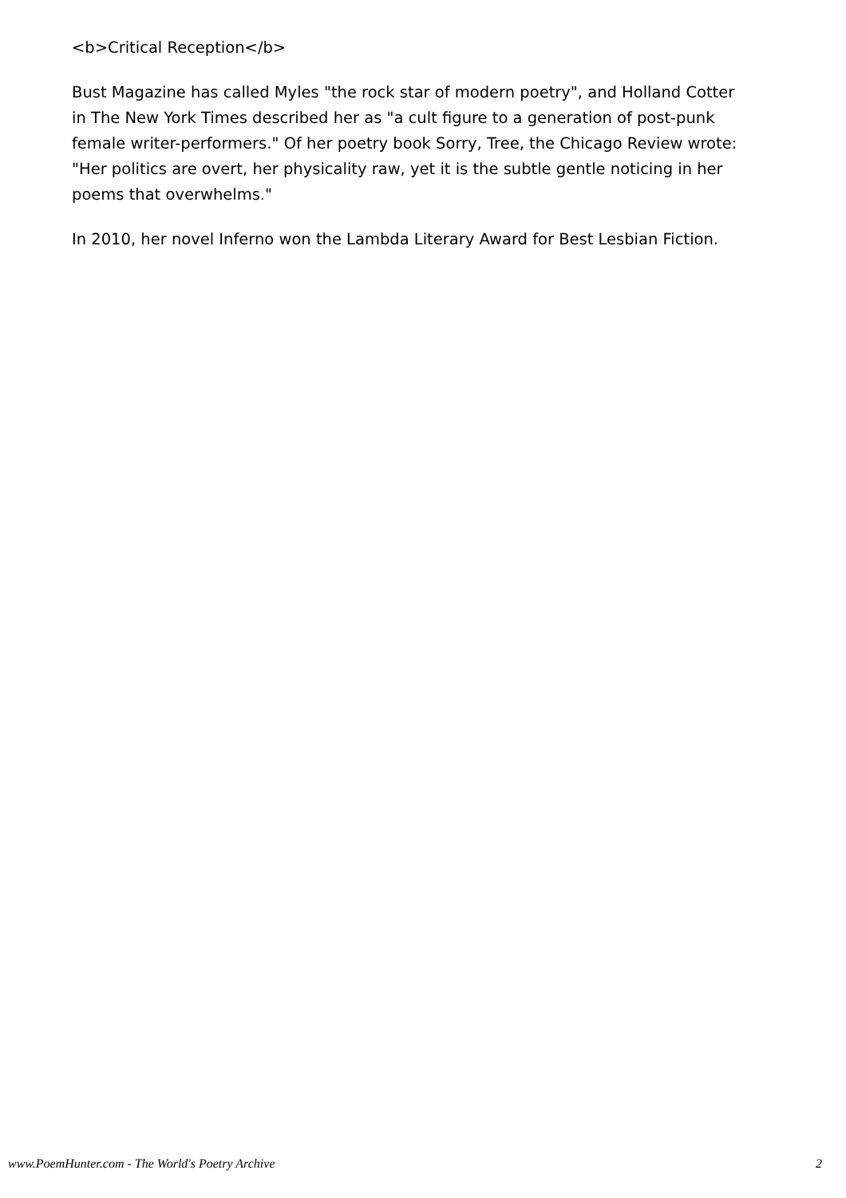<b>Critical Reception</b>
Bust Magazine has called Myles "the rock star of modern poetry", and Holland Cotter in The New York Times described her as "a cult figure to a generation of post-punk female writer-performers." Of her poetry book Sorry, Tree, the Chicago Review wrote: "Her politics are overt, her physicality raw, yet it is the subtle gentle noticing in her poems that overwhelms."
In 2010, her novel Inferno won the Lambda Literary Award for Best Lesbian Fiction.
www.PoemHunter.com - The World's Poetry Archive 2